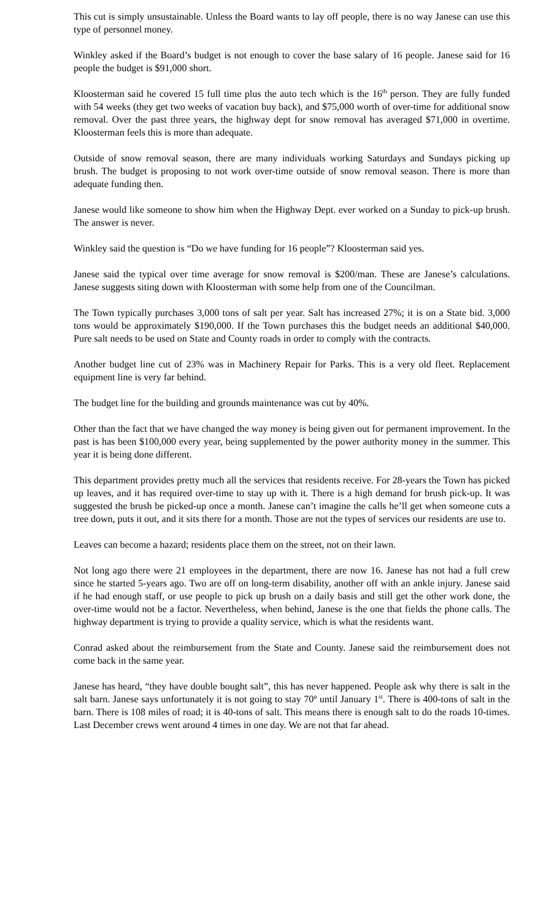This cut is simply unsustainable. Unless the Board wants to lay off people, there is no way Janese can use this type of personnel money.
Winkley asked if the Board’s budget is not enough to cover the base salary of 16 people. Janese said for 16 people the budget is $91,000 short.
Kloosterman said he covered 15 full time plus the auto tech which is the 16<sup>th</sup> person. They are fully funded with 54 weeks (they get two weeks of vacation buy back), and $75,000 worth of over-time for additional snow removal. Over the past three years, the highway dept for snow removal has averaged $71,000 in overtime. Kloosterman feels this is more than adequate.
Outside of snow removal season, there are many individuals working Saturdays and Sundays picking up brush. The budget is proposing to not work over-time outside of snow removal season. There is more than adequate funding then.
Janese would like someone to show him when the Highway Dept. ever worked on a Sunday to pick-up brush. The answer is never.
Winkley said the question is “Do we have funding for 16 people”? Kloosterman said yes.
Janese said the typical over time average for snow removal is $200/man. These are Janese’s calculations. Janese suggests siting down with Kloosterman with some help from one of the Councilman.
The Town typically purchases 3,000 tons of salt per year. Salt has increased 27%; it is on a State bid. 3,000 tons would be approximately $190,000. If the Town purchases this the budget needs an additional $40,000. Pure salt needs to be used on State and County roads in order to comply with the contracts.
Another budget line cut of 23% was in Machinery Repair for Parks. This is a very old fleet. Replacement equipment line is very far behind.
The budget line for the building and grounds maintenance was cut by 40%.
Other than the fact that we have changed the way money is being given out for permanent improvement. In the past is has been $100,000 every year, being supplemented by the power authority money in the summer. This year it is being done different.
This department provides pretty much all the services that residents receive. For 28-years the Town has picked up leaves, and it has required over-time to stay up with it. There is a high demand for brush pick-up. It was suggested the brush be picked-up once a month. Janese can’t imagine the calls he’ll get when someone cuts a tree down, puts it out, and it sits there for a month. Those are not the types of services our residents are use to.
Leaves can become a hazard; residents place them on the street, not on their lawn.
Not long ago there were 21 employees in the department, there are now 16. Janese has not had a full crew since he started 5-years ago. Two are off on long-term disability, another off with an ankle injury. Janese said if he had enough staff, or use people to pick up brush on a daily basis and still get the other work done, the over-time would not be a factor. Nevertheless, when behind, Janese is the one that fields the phone calls. The highway department is trying to provide a quality service, which is what the residents want.
Conrad asked about the reimbursement from the State and County. Janese said the reimbursement does not come back in the same year.
Janese has heard, “they have double bought salt”, this has never happened. People ask why there is salt in the salt barn. Janese says unfortunately it is not going to stay 70º until January 1<sup>st</sup>. There is 400-tons of salt in the barn. There is 108 miles of road; it is 40-tons of salt. This means there is enough salt to do the roads 10-times. Last December crews went around 4 times in one day. We are not that far ahead.